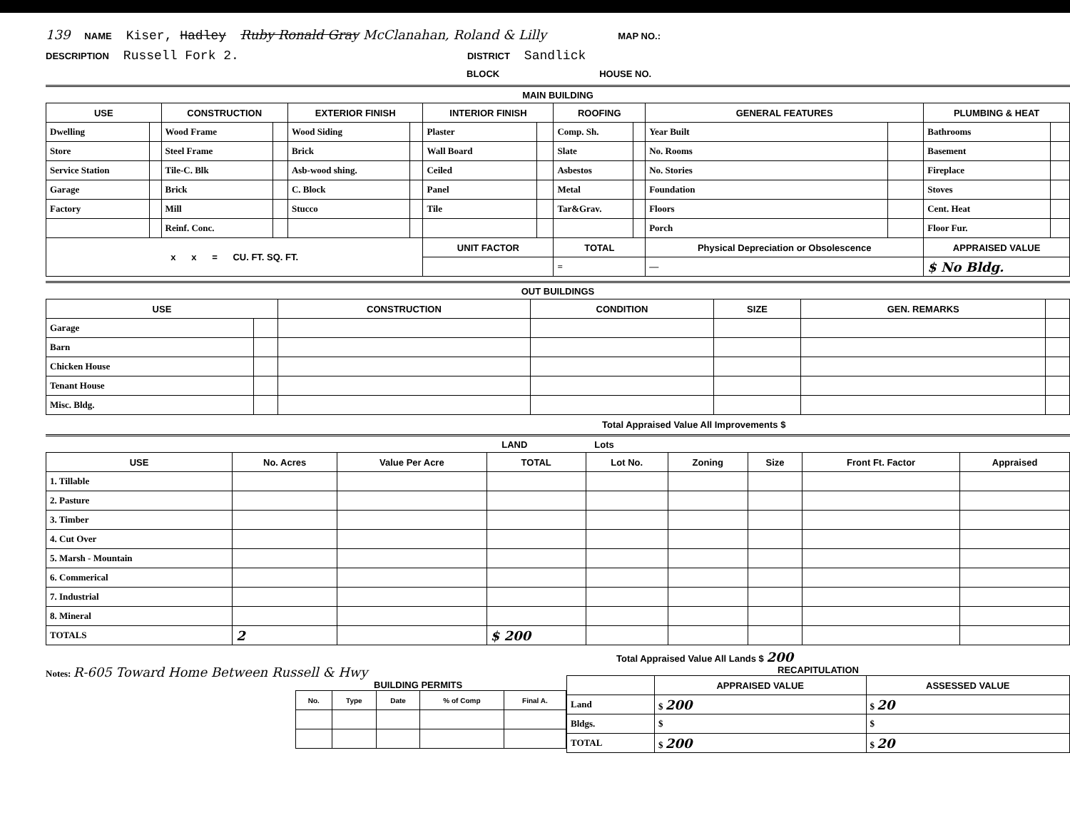139 NAME Kiser, Hadley Ruby Ronald Gray McClanahan, Roland & Lilly MAP NO.:
DESCRIPTION Russell Fork 2. DISTRICT Sandlick
BLOCK HOUSE NO.
MAIN BUILDING
| USE | | CONSTRUCTION | | EXTERIOR FINISH | | INTERIOR FINISH | | ROOFING | | GENERAL FEATURES | | PLUMBING & HEAT | |
| --- | --- | --- | --- | --- | --- | --- | --- | --- | --- | --- | --- | --- | --- |
| Dwelling | | Wood Frame | | Wood Siding | | Plaster | | Comp. Sh. | | Year Built | | Bathrooms | |
| Store | | Steel Frame | | Brick | | Wall Board | | Slate | | No. Rooms | | Basement | |
| Service Station | | Tile-C. Blk | | Asb-wood shing. | | Ceiled | | Asbestos | | No. Stories | | Fireplace | |
| Garage | | Brick | | C. Block | | Panel | | Metal | | Foundation | | Stoves | |
| Factory | | Mill | | Stucco | | Tile | | Tar&Grav. | | Floors | | Cent. Heat | |
| | | Reinf. Conc. | | | | | | | | Porch | | Floor Fur. | |
| x x = CU. FT. SQ. FT. | | | | | | UNIT FACTOR | | TOTAL | | Physical Depreciation or Obsolescence | | APPRAISED VALUE | |
| | | | | | | | | = | | — | | $ No Bldg. | |
OUT BUILDINGS
| USE | | CONSTRUCTION | CONDITION | SIZE | GEN. REMARKS | |
| --- | --- | --- | --- | --- | --- | --- |
| Garage | | | | | | |
| Barn | | | | | | |
| Chicken House | | | | | | |
| Tenant House | | | | | | |
| Misc. Bldg. | | | | | | |
Total Appraised Value All Improvements $
LAND Lots
| USE | No. Acres | Value Per Acre | TOTAL | Lot No. | Zoning | Size | Front Ft. Factor | Appraised |
| --- | --- | --- | --- | --- | --- | --- | --- | --- |
| 1. Tillable | | | | | | | | |
| 2. Pasture | | | | | | | | |
| 3. Timber | | | | | | | | |
| 4. Cut Over | | | | | | | | |
| 5. Marsh - Mountain | | | | | | | | |
| 6. Commerical | | | | | | | | |
| 7. Industrial | | | | | | | | |
| 8. Mineral | | | | | | | | |
| TOTALS | 2 | | $ 200 | | | | | |
Total Appraised Value All Lands $ 200
Notes: R-605 Toward Home Between Russell & Hwy
BUILDING PERMITS
| No. | Type | Date | % of Comp | Final A. |
| --- | --- | --- | --- | --- |
RECAPITULATION
| | APPRAISED VALUE | ASSESSED VALUE |
| --- | --- | --- |
| Land | $ 200 | $ 20 |
| Bldgs. | $ | $ |
| TOTAL | $ 200 | $ 20 |